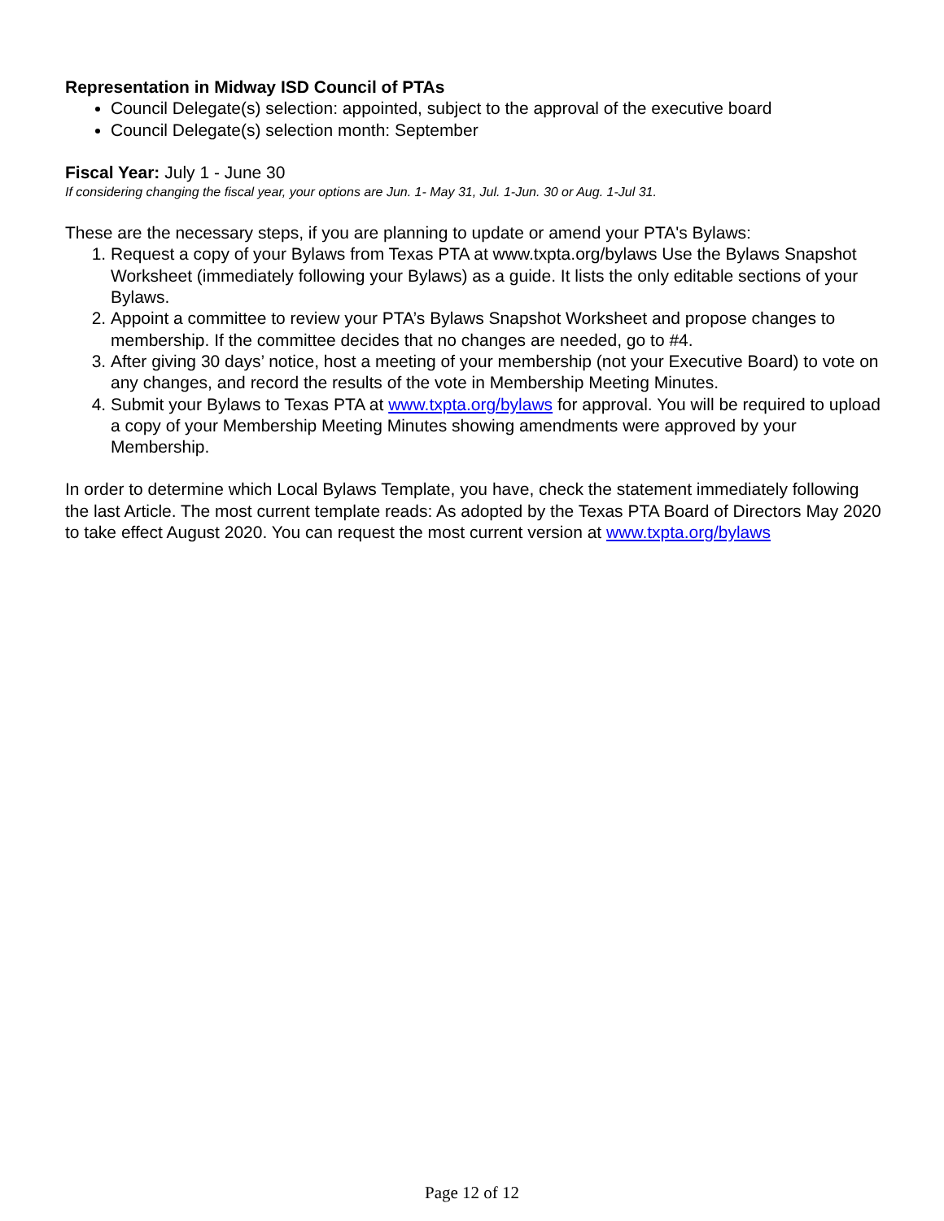Representation in Midway ISD Council of PTAs
Council Delegate(s) selection: appointed, subject to the approval of the executive board
Council Delegate(s) selection month: September
Fiscal Year: July 1 - June 30
If considering changing the fiscal year, your options are Jun. 1- May 31, Jul. 1-Jun. 30 or Aug. 1-Jul 31.
These are the necessary steps, if you are planning to update or amend your PTA's Bylaws:
1. Request a copy of your Bylaws from Texas PTA at www.txpta.org/bylaws Use the Bylaws Snapshot Worksheet (immediately following your Bylaws) as a guide. It lists the only editable sections of your Bylaws.
2. Appoint a committee to review your PTA’s Bylaws Snapshot Worksheet and propose changes to membership. If the committee decides that no changes are needed, go to #4.
3. After giving 30 days’ notice, host a meeting of your membership (not your Executive Board) to vote on any changes, and record the results of the vote in Membership Meeting Minutes.
4. Submit your Bylaws to Texas PTA at www.txpta.org/bylaws for approval. You will be required to upload a copy of your Membership Meeting Minutes showing amendments were approved by your Membership.
In order to determine which Local Bylaws Template, you have, check the statement immediately following the last Article. The most current template reads: As adopted by the Texas PTA Board of Directors May 2020 to take effect August 2020. You can request the most current version at www.txpta.org/bylaws
Page 12 of 12